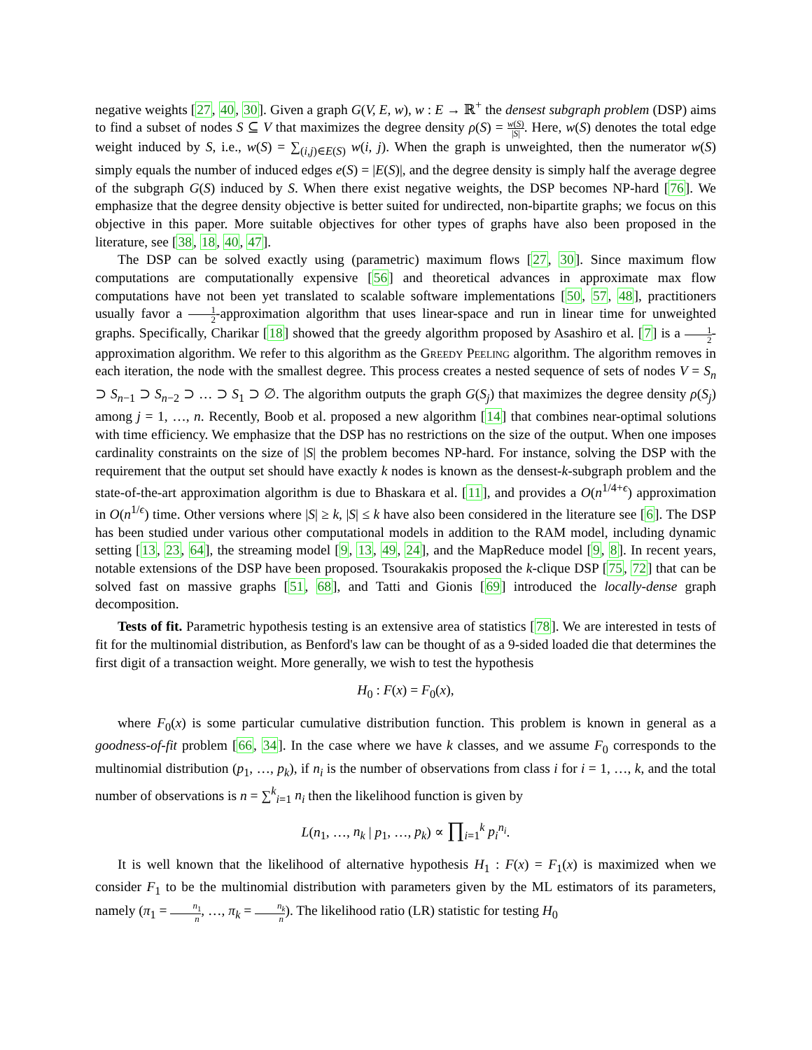negative weights [27, 40, 30]. Given a graph G(V, E, w), w : E → ℝ<sup>+</sup> the densest subgraph problem (DSP) aims to find a subset of nodes S ⊆ V that maximizes the degree density ρ(S) = w(S) |S|. Here, w(S) denotes the total edge weight induced by S, i.e., w(S) = ∑<sub>(i,j)∈E(S)</sub> w(i, j). When the graph is unweighted, then the numerator w(S) simply equals the number of induced edges e(S) = |E(S)|, and the degree density is simply half the average degree of the subgraph G(S) induced by S. When there exist negative weights, the DSP becomes NP-hard [76]. We emphasize that the degree density objective is better suited for undirected, non-bipartite graphs; we focus on this objective in this paper. More suitable objectives for other types of graphs have also been proposed in the literature, see [38, 18, 40, 47].
The DSP can be solved exactly using (parametric) maximum flows [27, 30]. Since maximum flow computations are computationally expensive [56] and theoretical advances in approximate max flow computations have not been yet translated to scalable software implementations [50, 57, 48], practitioners usually favor a 1 2-approximation algorithm that uses linear-space and run in linear time for unweighted graphs. Specifically, Charikar [18] showed that the greedy algorithm proposed by Asashiro et al. [7] is a 1 2-approximation algorithm. We refer to this algorithm as the Greedy Peeling algorithm. The algorithm removes in each iteration, the node with the smallest degree. This process creates a nested sequence of sets of nodes V = S<sub>n</sub> ⊃ S<sub>n−1</sub> ⊃ S<sub>n−2</sub> ⊃ … ⊃ S<sub>1</sub> ⊃ ∅. The algorithm outputs the graph G(S<sub>j</sub>) that maximizes the degree density ρ(S<sub>j</sub>) among j = 1, …, n. Recently, Boob et al. proposed a new algorithm [14] that combines near-optimal solutions with time efficiency. We emphasize that the DSP has no restrictions on the size of the output. When one imposes cardinality constraints on the size of |S| the problem becomes NP-hard. For instance, solving the DSP with the requirement that the output set should have exactly k nodes is known as the densest-k-subgraph problem and the state-of-the-art approximation algorithm is due to Bhaskara et al. [11], and provides a O(n<sup>1/4+ϵ</sup>) approximation in O(n<sup>1/ϵ</sup>) time. Other versions where |S| ≥ k, |S| ≤ k have also been considered in the literature see [6]. The DSP has been studied under various other computational models in addition to the RAM model, including dynamic setting [13, 23, 64], the streaming model [9, 13, 49, 24], and the MapReduce model [9, 8]. In recent years, notable extensions of the DSP have been proposed. Tsourakakis proposed the k-clique DSP [75, 72] that can be solved fast on massive graphs [51, 68], and Tatti and Gionis [69] introduced the locally-dense graph decomposition.
Tests of fit. Parametric hypothesis testing is an extensive area of statistics [78]. We are interested in tests of fit for the multinomial distribution, as Benford's law can be thought of as a 9-sided loaded die that determines the first digit of a transaction weight. More generally, we wish to test the hypothesis
H<sub>0</sub> : F(x) = F<sub>0</sub>(x),
where F<sub>0</sub>(x) is some particular cumulative distribution function. This problem is known in general as a goodness-of-fit problem [66, 34]. In the case where we have k classes, and we assume F<sub>0</sub> corresponds to the multinomial distribution (p<sub>1</sub>, …, p<sub>k</sub>), if n<sub>i</sub> is the number of observations from class i for i = 1, …, k, and the total number of observations is n = ∑<sup>k</sup><sub>i=1</sub> n<sub>i</sub> then the likelihood function is given by
L(n<sub>1</sub>, …, n<sub>k</sub> | p<sub>1</sub>, …, p<sub>k</sub>) ∝ ∏<sub>i=1</sub><sup>k</sup> p<sub>i</sub><sup>n<sub>i</sub></sup>.
It is well known that the likelihood of alternative hypothesis H<sub>1</sub> : F(x) = F<sub>1</sub>(x) is maximized when we consider F<sub>1</sub> to be the multinomial distribution with parameters given by the ML estimators of its parameters, namely (π<sub>1</sub> = n<sub>1</sub> n, …, π<sub>k</sub> = n<sub>k</sub> n). The likelihood ratio (LR) statistic for testing H<sub>0</sub>